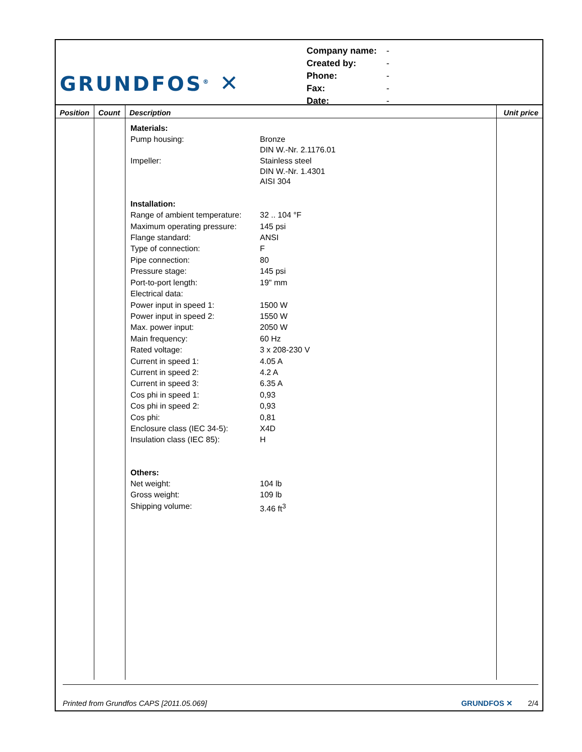GRUNDFOS<sup>®</sup> ✕
| Company name: | - |
| Created by: | - |
| Phone: | - |
| Fax: | - |
| Date: | - |
| Position | Count | Description | Unit price |
| --- | --- | --- | --- |
| | | / Materials: / / / Pump housing: / Bronze DIN W.-Nr. 2.1176.01 / / Impeller: / Stainless steel DIN W.-Nr. 1.4301 AISI 304 / / Installation: / / / Range of ambient temperature: / 32 .. 104 °F / / Maximum operating pressure: / 145 psi / / Flange standard: / ANSI / / Type of connection: / F / / Pipe connection: / 80 / / Pressure stage: / 145 psi / / Port-to-port length: / 19" mm / / Electrical data: / / / Power input in speed 1: / 1500 W / / Power input in speed 2: / 1550 W / / Max. power input: / 2050 W / / Main frequency: / 60 Hz / / Rated voltage: / 3 x 208-230 V / / Current in speed 1: / 4.05 A / / Current in speed 2: / 4.2 A / / Current in speed 3: / 6.35 A / / Cos phi in speed 1: / 0,93 / / Cos phi in speed 2: / 0,93 / / Cos phi: / 0,81 / / Enclosure class (IEC 34-5): / X4D / / Insulation class (IEC 85): / H / / Others: / / / Net weight: / 104 lb / / Gross weight: / 109 lb / / Shipping volume: / 3.46 ft<sup>3</sup> / | |
Printed from Grundfos CAPS [2011.05.069] GRUNDFOS ✕ 2/4